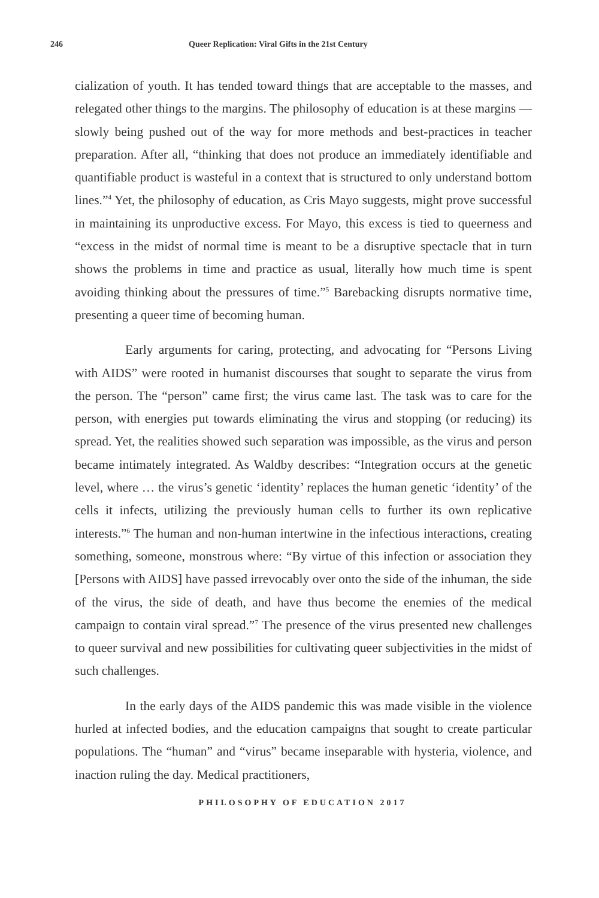246 Queer Replication: Viral Gifts in the 21st Century
cialization of youth. It has tended toward things that are acceptable to the masses, and relegated other things to the margins. The philosophy of education is at these margins — slowly being pushed out of the way for more methods and best-practices in teacher preparation. After all, “thinking that does not produce an immediately identifiable and quantifiable product is wasteful in a context that is structured to only understand bottom lines.”<sup>4</sup> Yet, the philosophy of education, as Cris Mayo suggests, might prove successful in maintaining its unproductive excess. For Mayo, this excess is tied to queerness and “excess in the midst of normal time is meant to be a disruptive spectacle that in turn shows the problems in time and practice as usual, literally how much time is spent avoiding thinking about the pressures of time.”<sup>5</sup> Barebacking disrupts normative time, presenting a queer time of becoming human.
Early arguments for caring, protecting, and advocating for “Persons Living with AIDS” were rooted in humanist discourses that sought to separate the virus from the person. The “person” came first; the virus came last. The task was to care for the person, with energies put towards eliminating the virus and stopping (or reducing) its spread. Yet, the realities showed such separation was impossible, as the virus and person became intimately integrated. As Waldby describes: “Integration occurs at the genetic level, where … the virus’s genetic ‘identity’ replaces the human genetic ‘identity’ of the cells it infects, utilizing the previously human cells to further its own replicative interests.”<sup>6</sup> The human and non-human intertwine in the infectious interactions, creating something, someone, monstrous where: “By virtue of this infection or association they [Persons with AIDS] have passed irrevocably over onto the side of the inhuman, the side of the virus, the side of death, and have thus become the enemies of the medical campaign to contain viral spread.”<sup>7</sup> The presence of the virus presented new challenges to queer survival and new possibilities for cultivating queer subjectivities in the midst of such challenges.
In the early days of the AIDS pandemic this was made visible in the violence hurled at infected bodies, and the education campaigns that sought to create particular populations. The “human” and “virus” became inseparable with hysteria, violence, and inaction ruling the day. Medical practitioners,
PHILOSOPHY OF EDUCATION 2017